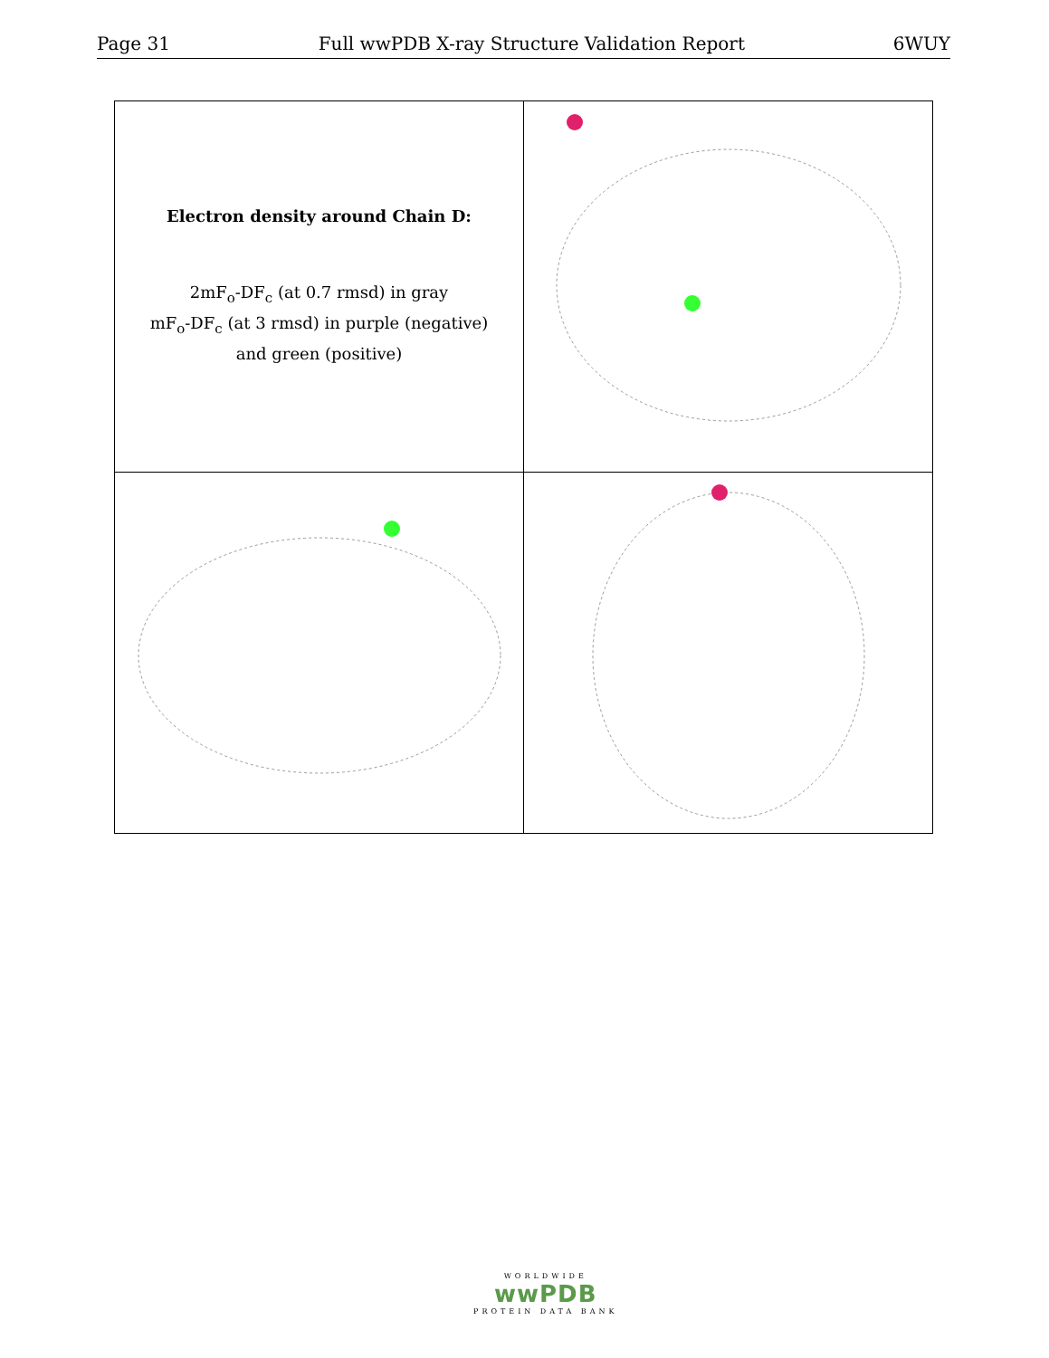Page 31 Full wwPDB X-ray Structure Validation Report 6WUY
| Electron density around Chain D: 2mF<sub>o</sub>-DF<sub>c</sub> (at 0.7 rmsd) in gray mF<sub>o</sub>-DF<sub>c</sub> (at 3 rmsd) in purple (negative) and green (positive) | |
WORLDWIDE
wwPDB
PROTEIN DATA BANK